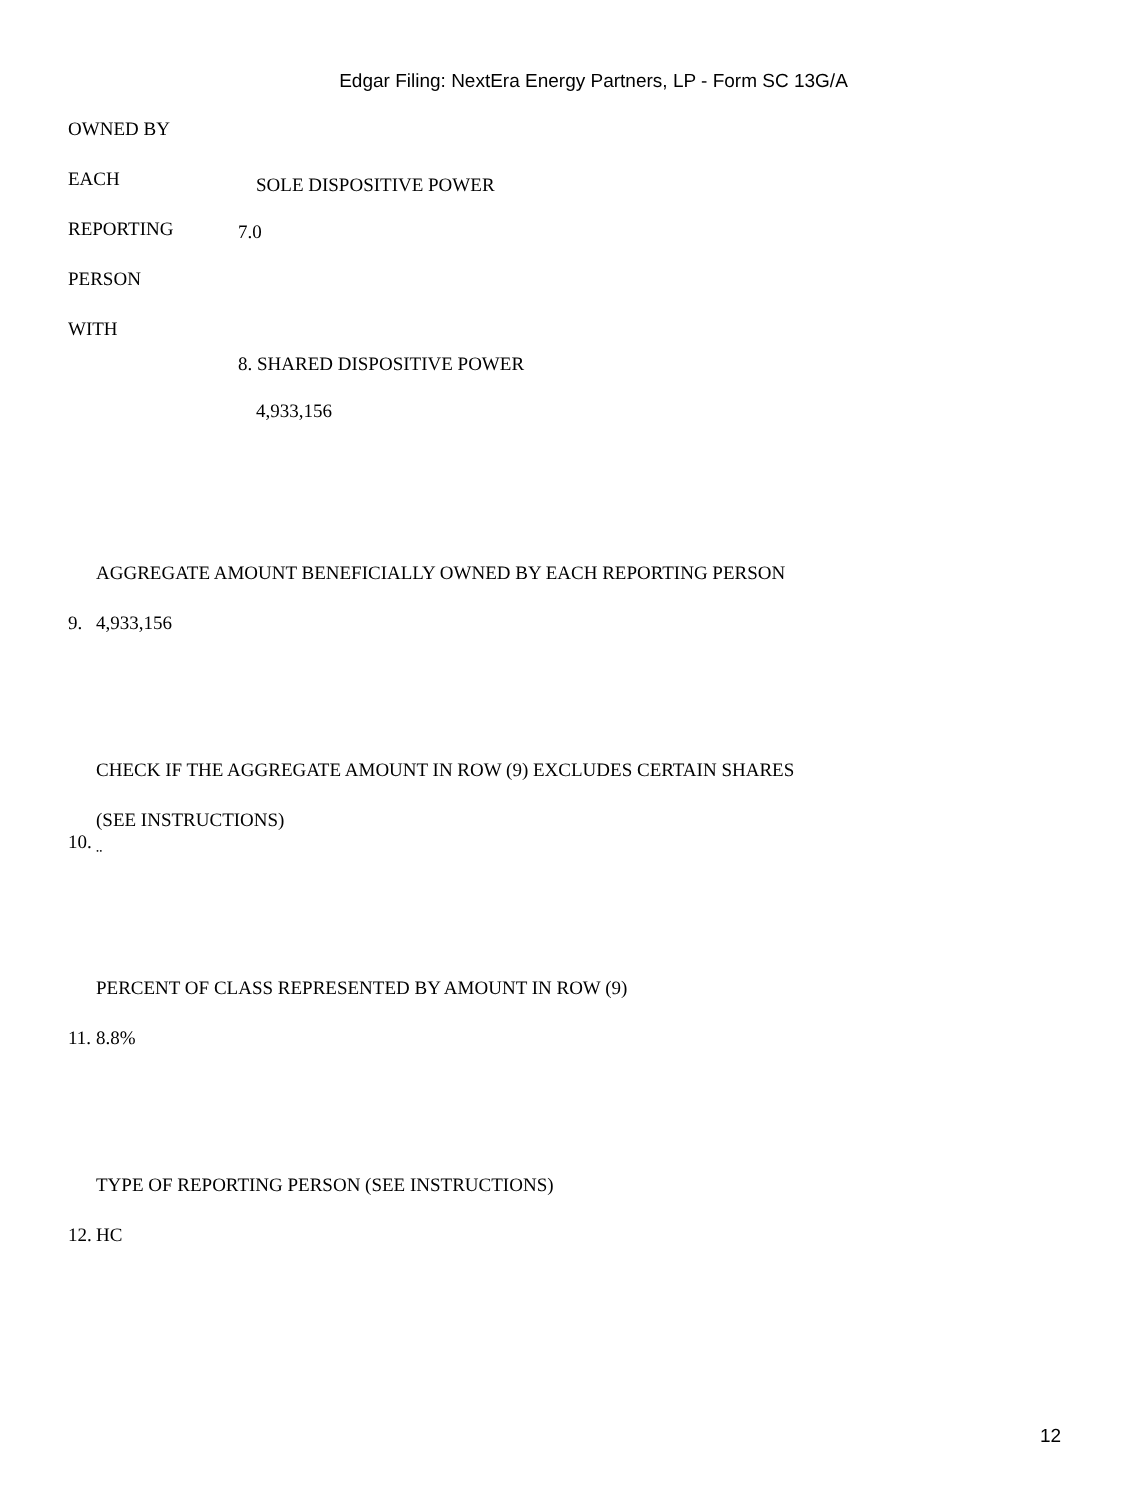Edgar Filing: NextEra Energy Partners, LP - Form SC 13G/A
OWNED BY
EACH
REPORTING
PERSON
WITH
SOLE DISPOSITIVE POWER
7.0
8. SHARED DISPOSITIVE POWER
4,933,156
AGGREGATE AMOUNT BENEFICIALLY OWNED BY EACH REPORTING PERSON
9. 4,933,156
CHECK IF THE AGGREGATE AMOUNT IN ROW (9) EXCLUDES CERTAIN SHARES
(SEE INSTRUCTIONS)
10. ¨
PERCENT OF CLASS REPRESENTED BY AMOUNT IN ROW (9)
11. 8.8%
TYPE OF REPORTING PERSON (SEE INSTRUCTIONS)
12. HC
12